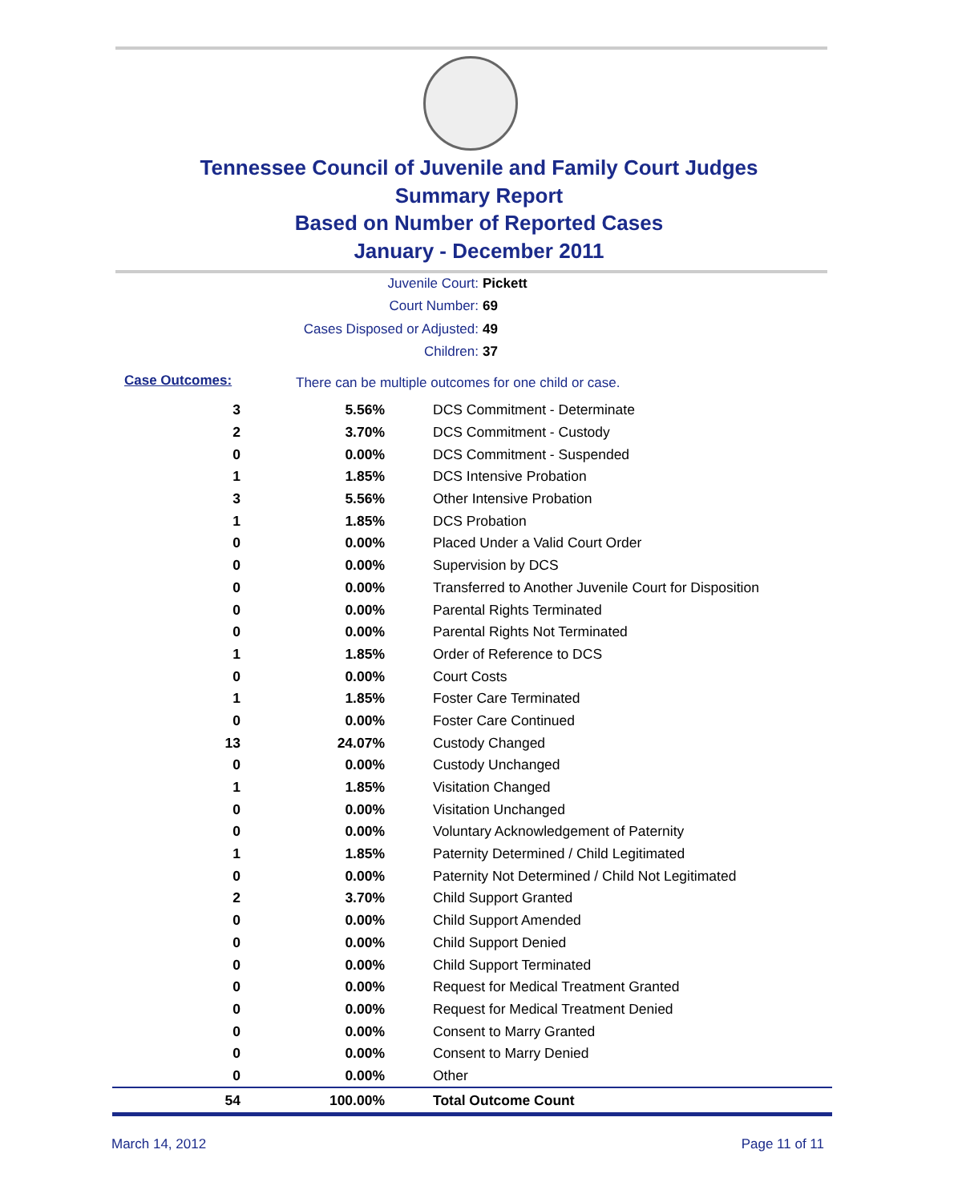Tennessee Council of Juvenile and Family Court Judges
Summary Report
Based on Number of Reported Cases
January - December 2011
Juvenile Court: Pickett
Court Number: 69
Cases Disposed or Adjusted: 49
Children: 37
Case Outcomes: There can be multiple outcomes for one child or case.
| 3 | 5.56% | DCS Commitment - Determinate |
| 2 | 3.70% | DCS Commitment - Custody |
| 0 | 0.00% | DCS Commitment - Suspended |
| 1 | 1.85% | DCS Intensive Probation |
| 3 | 5.56% | Other Intensive Probation |
| 1 | 1.85% | DCS Probation |
| 0 | 0.00% | Placed Under a Valid Court Order |
| 0 | 0.00% | Supervision by DCS |
| 0 | 0.00% | Transferred to Another Juvenile Court for Disposition |
| 0 | 0.00% | Parental Rights Terminated |
| 0 | 0.00% | Parental Rights Not Terminated |
| 1 | 1.85% | Order of Reference to DCS |
| 0 | 0.00% | Court Costs |
| 1 | 1.85% | Foster Care Terminated |
| 0 | 0.00% | Foster Care Continued |
| 13 | 24.07% | Custody Changed |
| 0 | 0.00% | Custody Unchanged |
| 1 | 1.85% | Visitation Changed |
| 0 | 0.00% | Visitation Unchanged |
| 0 | 0.00% | Voluntary Acknowledgement of Paternity |
| 1 | 1.85% | Paternity Determined / Child Legitimated |
| 0 | 0.00% | Paternity Not Determined / Child Not Legitimated |
| 2 | 3.70% | Child Support Granted |
| 0 | 0.00% | Child Support Amended |
| 0 | 0.00% | Child Support Denied |
| 0 | 0.00% | Child Support Terminated |
| 0 | 0.00% | Request for Medical Treatment Granted |
| 0 | 0.00% | Request for Medical Treatment Denied |
| 0 | 0.00% | Consent to Marry Granted |
| 0 | 0.00% | Consent to Marry Denied |
| 0 | 0.00% | Other |
| 54 | 100.00% | Total Outcome Count |
March 14, 2012 Page 11 of 11